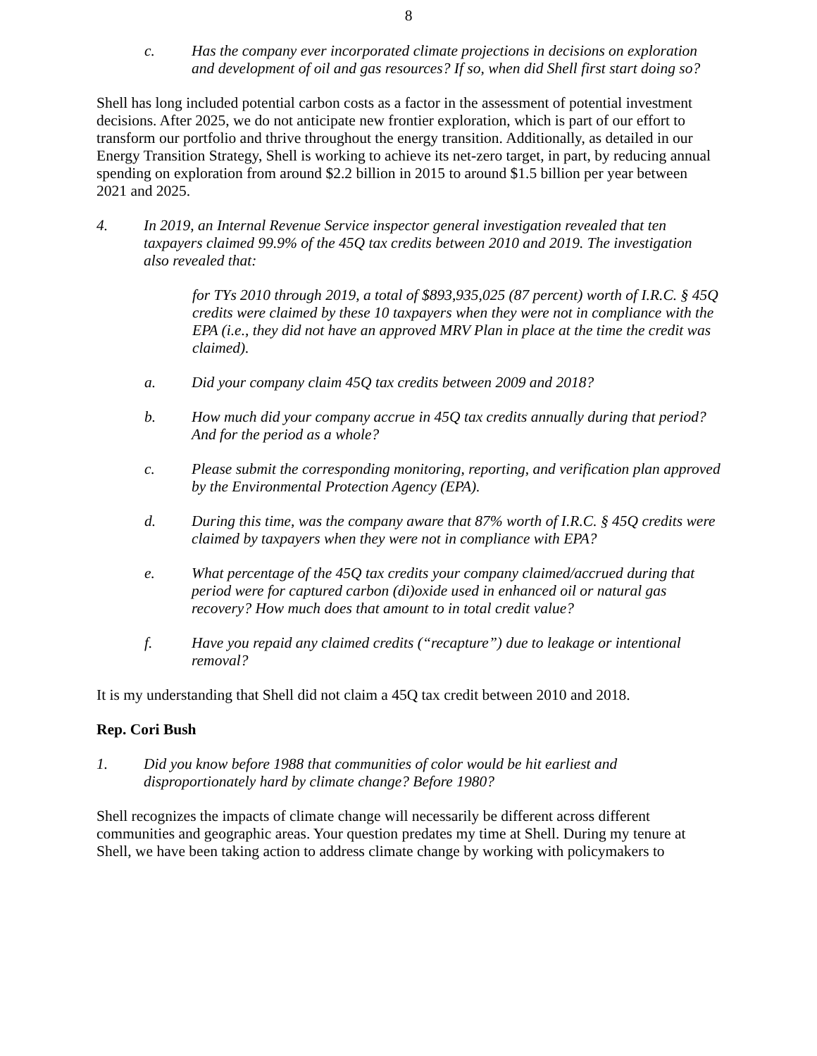8
c. Has the company ever incorporated climate projections in decisions on exploration and development of oil and gas resources? If so, when did Shell first start doing so?
Shell has long included potential carbon costs as a factor in the assessment of potential investment decisions. After 2025, we do not anticipate new frontier exploration, which is part of our effort to transform our portfolio and thrive throughout the energy transition. Additionally, as detailed in our Energy Transition Strategy, Shell is working to achieve its net-zero target, in part, by reducing annual spending on exploration from around $2.2 billion in 2015 to around $1.5 billion per year between 2021 and 2025.
4. In 2019, an Internal Revenue Service inspector general investigation revealed that ten taxpayers claimed 99.9% of the 45Q tax credits between 2010 and 2019. The investigation also revealed that:
for TYs 2010 through 2019, a total of $893,935,025 (87 percent) worth of I.R.C. § 45Q credits were claimed by these 10 taxpayers when they were not in compliance with the EPA (i.e., they did not have an approved MRV Plan in place at the time the credit was claimed).
a. Did your company claim 45Q tax credits between 2009 and 2018?
b. How much did your company accrue in 45Q tax credits annually during that period? And for the period as a whole?
c. Please submit the corresponding monitoring, reporting, and verification plan approved by the Environmental Protection Agency (EPA).
d. During this time, was the company aware that 87% worth of I.R.C. § 45Q credits were claimed by taxpayers when they were not in compliance with EPA?
e. What percentage of the 45Q tax credits your company claimed/accrued during that period were for captured carbon (di)oxide used in enhanced oil or natural gas recovery? How much does that amount to in total credit value?
f. Have you repaid any claimed credits (“recapture”) due to leakage or intentional removal?
It is my understanding that Shell did not claim a 45Q tax credit between 2010 and 2018.
Rep. Cori Bush
1. Did you know before 1988 that communities of color would be hit earliest and disproportionately hard by climate change? Before 1980?
Shell recognizes the impacts of climate change will necessarily be different across different communities and geographic areas. Your question predates my time at Shell. During my tenure at Shell, we have been taking action to address climate change by working with policymakers to